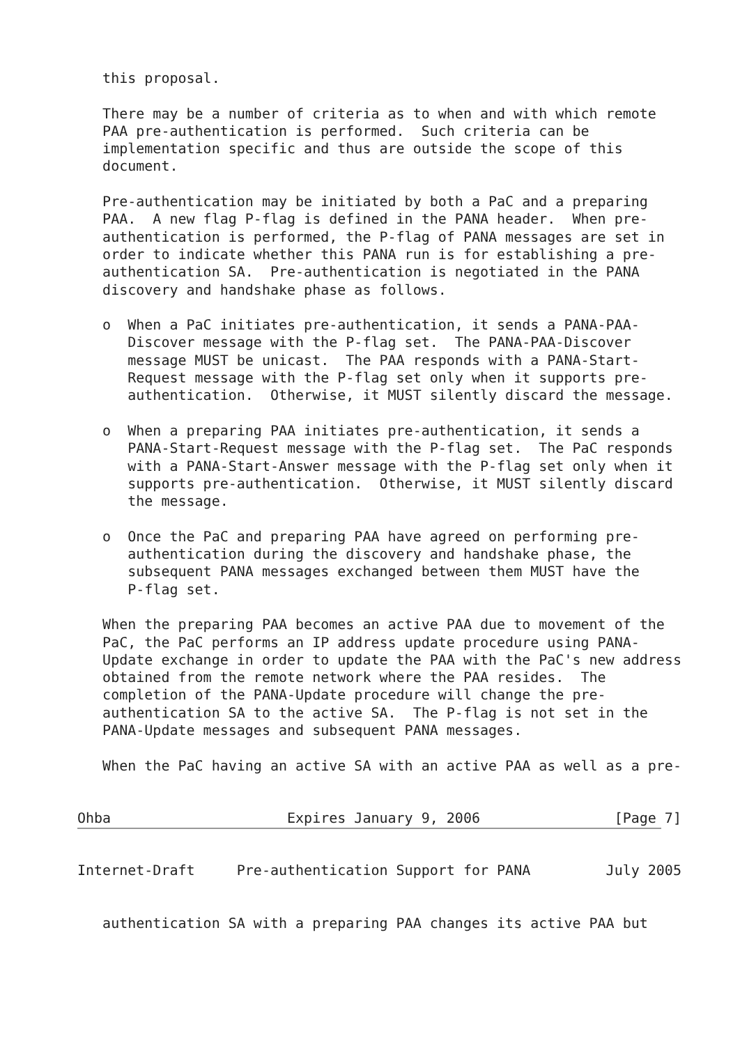this proposal.

   There may be a number of criteria as to when and with which remote
   PAA pre-authentication is performed.  Such criteria can be
   implementation specific and thus are outside the scope of this
   document.

   Pre-authentication may be initiated by both a PaC and a preparing
   PAA.  A new flag P-flag is defined in the PANA header.  When pre-
   authentication is performed, the P-flag of PANA messages are set in
   order to indicate whether this PANA run is for establishing a pre-
   authentication SA.  Pre-authentication is negotiated in the PANA
   discovery and handshake phase as follows.

   o  When a PaC initiates pre-authentication, it sends a PANA-PAA-
      Discover message with the P-flag set.  The PANA-PAA-Discover
      message MUST be unicast.  The PAA responds with a PANA-Start-
      Request message with the P-flag set only when it supports pre-
      authentication.  Otherwise, it MUST silently discard the message.

   o  When a preparing PAA initiates pre-authentication, it sends a
      PANA-Start-Request message with the P-flag set.  The PaC responds
      with a PANA-Start-Answer message with the P-flag set only when it
      supports pre-authentication.  Otherwise, it MUST silently discard
      the message.

   o  Once the PaC and preparing PAA have agreed on performing pre-
      authentication during the discovery and handshake phase, the
      subsequent PANA messages exchanged between them MUST have the
      P-flag set.

   When the preparing PAA becomes an active PAA due to movement of the
   PaC, the PaC performs an IP address update procedure using PANA-
   Update exchange in order to update the PAA with the PaC's new address
   obtained from the remote network where the PAA resides.  The
   completion of the PANA-Update procedure will change the pre-
   authentication SA to the active SA.  The P-flag is not set in the
   PANA-Update messages and subsequent PANA messages.

   When the PaC having an active SA with an active PAA as well as a pre-


Ohba                     Expires January 9, 2006                [Page 7]
Internet-Draft     Pre-authentication Support for PANA         July 2005


   authentication SA with a preparing PAA changes its active PAA but